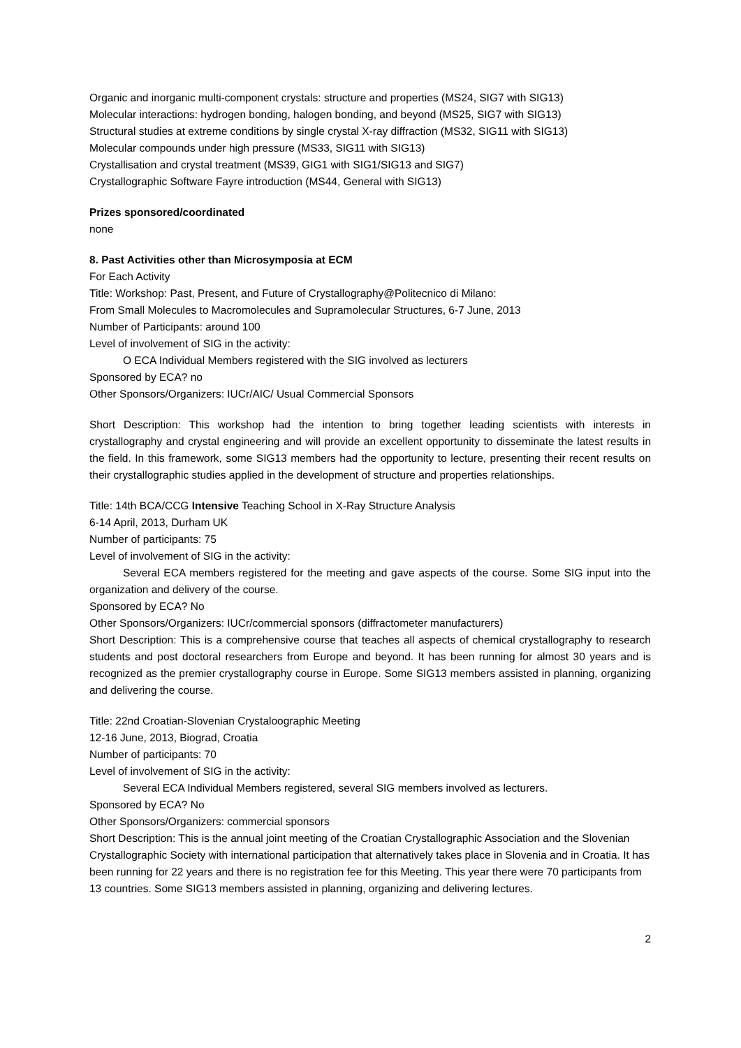Organic and inorganic multi-component crystals: structure and properties (MS24, SIG7 with SIG13)
Molecular interactions: hydrogen bonding, halogen bonding, and beyond (MS25, SIG7 with SIG13)
Structural studies at extreme conditions by single crystal X-ray diffraction (MS32, SIG11 with SIG13)
Molecular compounds under high pressure (MS33, SIG11 with SIG13)
Crystallisation and crystal treatment (MS39, GIG1 with SIG1/SIG13 and SIG7)
Crystallographic Software Fayre introduction (MS44, General with SIG13)
Prizes sponsored/coordinated
none
8. Past Activities other than Microsymposia at ECM
For Each Activity
Title: Workshop: Past, Present, and Future of Crystallography@Politecnico di Milano:
From Small Molecules to Macromolecules and Supramolecular Structures, 6-7 June, 2013
Number of Participants: around 100
Level of involvement of SIG in the activity:
O ECA Individual Members registered with the SIG involved as lecturers
Sponsored by ECA? no
Other Sponsors/Organizers: IUCr/AIC/ Usual Commercial Sponsors
Short Description: This workshop had the intention to bring together leading scientists with interests in crystallography and crystal engineering and will provide an excellent opportunity to disseminate the latest results in the field. In this framework, some SIG13 members had the opportunity to lecture, presenting their recent results on their crystallographic studies applied in the development of structure and properties relationships.
Title: 14th BCA/CCG Intensive Teaching School in X-Ray Structure Analysis
6-14 April, 2013, Durham UK
Number of participants: 75
Level of involvement of SIG in the activity:
Several ECA members registered for the meeting and gave aspects of the course. Some SIG input into the organization and delivery of the course.
Sponsored by ECA? No
Other Sponsors/Organizers: IUCr/commercial sponsors (diffractometer manufacturers)
Short Description: This is a comprehensive course that teaches all aspects of chemical crystallography to research students and post doctoral researchers from Europe and beyond. It has been running for almost 30 years and is recognized as the premier crystallography course in Europe. Some SIG13 members assisted in planning, organizing and delivering the course.
Title: 22nd Croatian-Slovenian Crystaloographic Meeting
12-16 June, 2013, Biograd, Croatia
Number of participants: 70
Level of involvement of SIG in the activity:
Several ECA Individual Members registered, several SIG members involved as lecturers.
Sponsored by ECA? No
Other Sponsors/Organizers: commercial sponsors
Short Description: This is the annual joint meeting of the Croatian Crystallographic Association and the Slovenian Crystallographic Society with international participation that alternatively takes place in Slovenia and in Croatia. It has been running for 22 years and there is no registration fee for this Meeting. This year there were 70 participants from 13 countries. Some SIG13 members assisted in planning, organizing and delivering lectures.
2